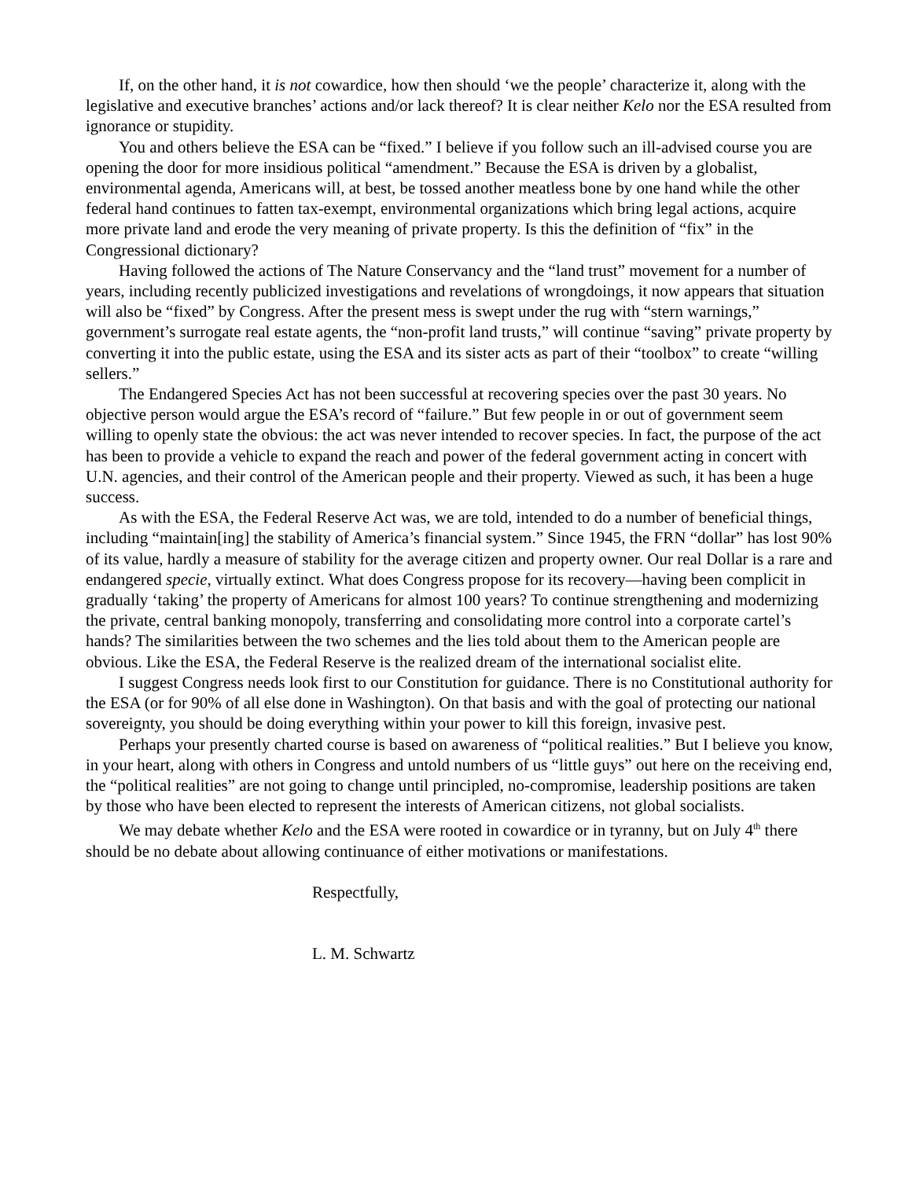If, on the other hand, it is not cowardice, how then should ‘we the people’ characterize it, along with the legislative and executive branches’ actions and/or lack thereof? It is clear neither Kelo nor the ESA resulted from ignorance or stupidity.
You and others believe the ESA can be “fixed.” I believe if you follow such an ill-advised course you are opening the door for more insidious political “amendment.” Because the ESA is driven by a globalist, environmental agenda, Americans will, at best, be tossed another meatless bone by one hand while the other federal hand continues to fatten tax-exempt, environmental organizations which bring legal actions, acquire more private land and erode the very meaning of private property. Is this the definition of “fix” in the Congressional dictionary?
Having followed the actions of The Nature Conservancy and the “land trust” movement for a number of years, including recently publicized investigations and revelations of wrongdoings, it now appears that situation will also be “fixed” by Congress. After the present mess is swept under the rug with “stern warnings,” government’s surrogate real estate agents, the “non-profit land trusts,” will continue “saving” private property by converting it into the public estate, using the ESA and its sister acts as part of their “toolbox” to create “willing sellers.”
The Endangered Species Act has not been successful at recovering species over the past 30 years. No objective person would argue the ESA’s record of “failure.” But few people in or out of government seem willing to openly state the obvious: the act was never intended to recover species. In fact, the purpose of the act has been to provide a vehicle to expand the reach and power of the federal government acting in concert with U.N. agencies, and their control of the American people and their property. Viewed as such, it has been a huge success.
As with the ESA, the Federal Reserve Act was, we are told, intended to do a number of beneficial things, including “maintain[ing] the stability of America’s financial system.” Since 1945, the FRN “dollar” has lost 90% of its value, hardly a measure of stability for the average citizen and property owner. Our real Dollar is a rare and endangered specie, virtually extinct. What does Congress propose for its recovery—having been complicit in gradually ‘taking’ the property of Americans for almost 100 years? To continue strengthening and modernizing the private, central banking monopoly, transferring and consolidating more control into a corporate cartel’s hands? The similarities between the two schemes and the lies told about them to the American people are obvious. Like the ESA, the Federal Reserve is the realized dream of the international socialist elite.
I suggest Congress needs look first to our Constitution for guidance. There is no Constitutional authority for the ESA (or for 90% of all else done in Washington). On that basis and with the goal of protecting our national sovereignty, you should be doing everything within your power to kill this foreign, invasive pest.
Perhaps your presently charted course is based on awareness of “political realities.” But I believe you know, in your heart, along with others in Congress and untold numbers of us “little guys” out here on the receiving end, the “political realities” are not going to change until principled, no-compromise, leadership positions are taken by those who have been elected to represent the interests of American citizens, not global socialists.
We may debate whether Kelo and the ESA were rooted in cowardice or in tyranny, but on July 4<sup>th</sup> there should be no debate about allowing continuance of either motivations or manifestations.
Respectfully,
L. M. Schwartz